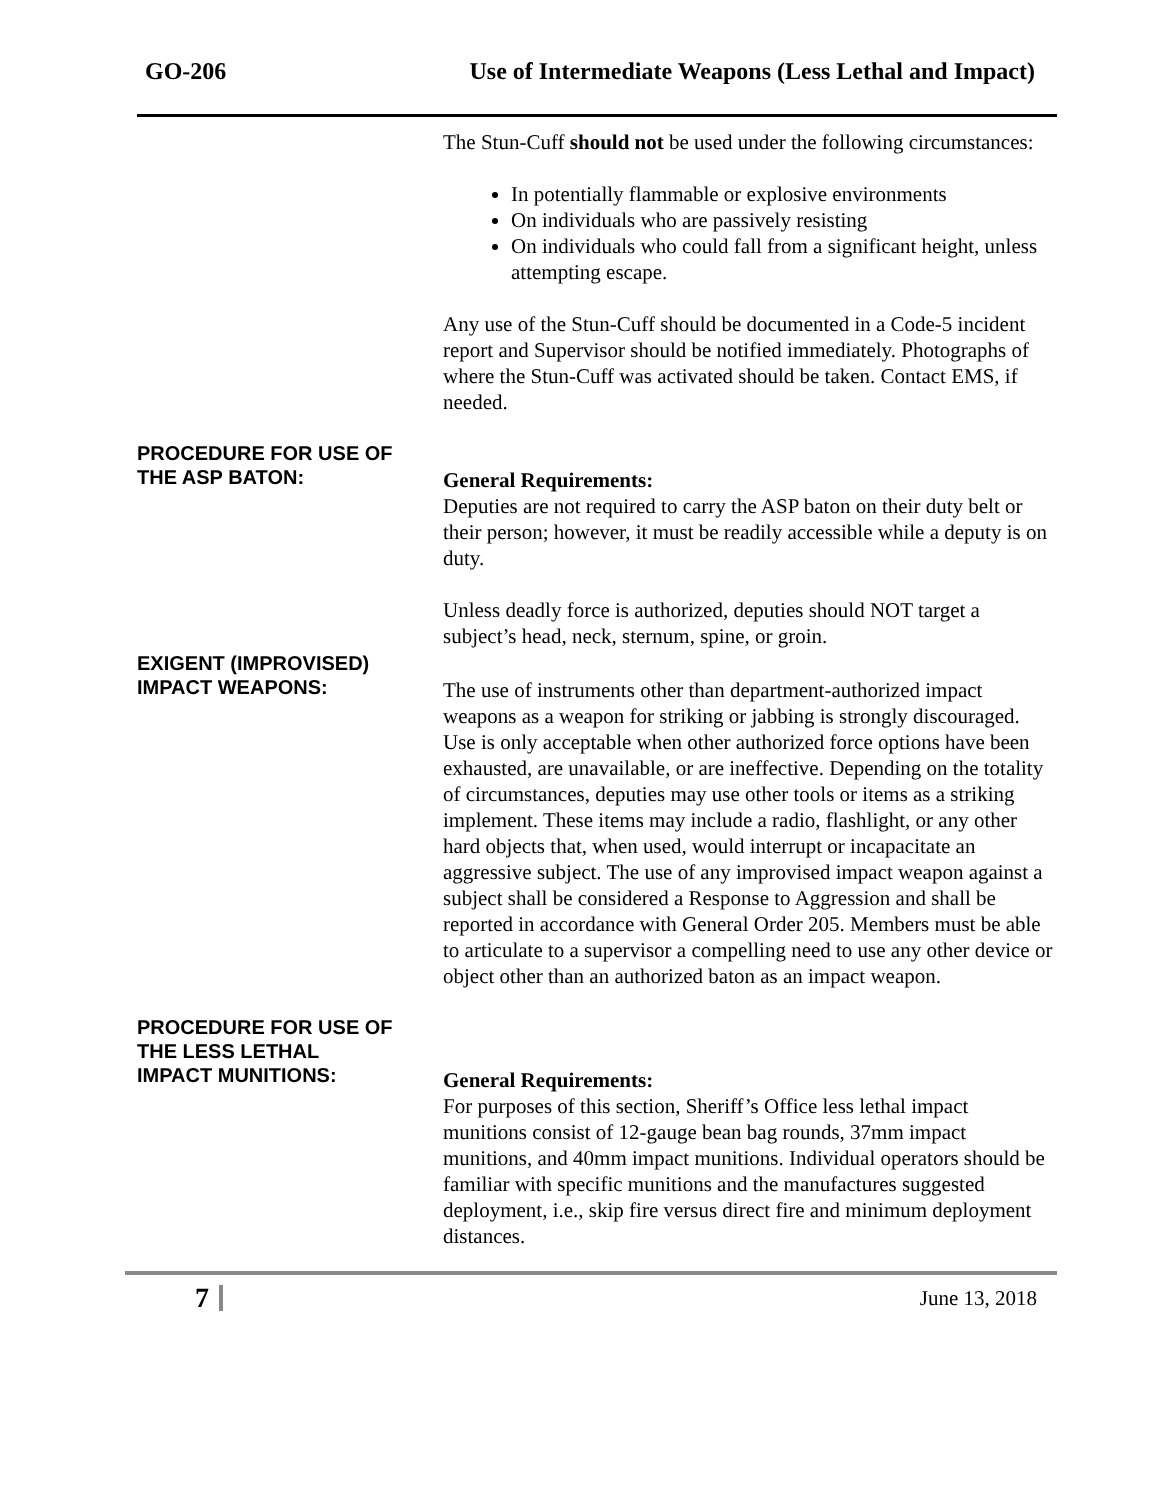GO-206 Use of Intermediate Weapons (Less Lethal and Impact)
The Stun-Cuff should not be used under the following circumstances:
In potentially flammable or explosive environments
On individuals who are passively resisting
On individuals who could fall from a significant height, unless attempting escape.
Any use of the Stun-Cuff should be documented in a Code-5 incident report and Supervisor should be notified immediately. Photographs of where the Stun-Cuff was activated should be taken. Contact EMS, if needed.
PROCEDURE FOR USE OF
THE ASP BATON:
General Requirements:
Deputies are not required to carry the ASP baton on their duty belt or their person; however, it must be readily accessible while a deputy is on duty.
Unless deadly force is authorized, deputies should NOT target a subject’s head, neck, sternum, spine, or groin.
EXIGENT (IMPROVISED)
IMPACT WEAPONS:
The use of instruments other than department-authorized impact weapons as a weapon for striking or jabbing is strongly discouraged. Use is only acceptable when other authorized force options have been exhausted, are unavailable, or are ineffective. Depending on the totality of circumstances, deputies may use other tools or items as a striking implement. These items may include a radio, flashlight, or any other hard objects that, when used, would interrupt or incapacitate an aggressive subject. The use of any improvised impact weapon against a subject shall be considered a Response to Aggression and shall be reported in accordance with General Order 205. Members must be able to articulate to a supervisor a compelling need to use any other device or object other than an authorized baton as an impact weapon.
PROCEDURE FOR USE OF
THE LESS LETHAL
IMPACT MUNITIONS:
General Requirements:
For purposes of this section, Sheriff’s Office less lethal impact munitions consist of 12-gauge bean bag rounds, 37mm impact munitions, and 40mm impact munitions. Individual operators should be familiar with specific munitions and the manufactures suggested deployment, i.e., skip fire versus direct fire and minimum deployment distances.
7
June 13, 2018